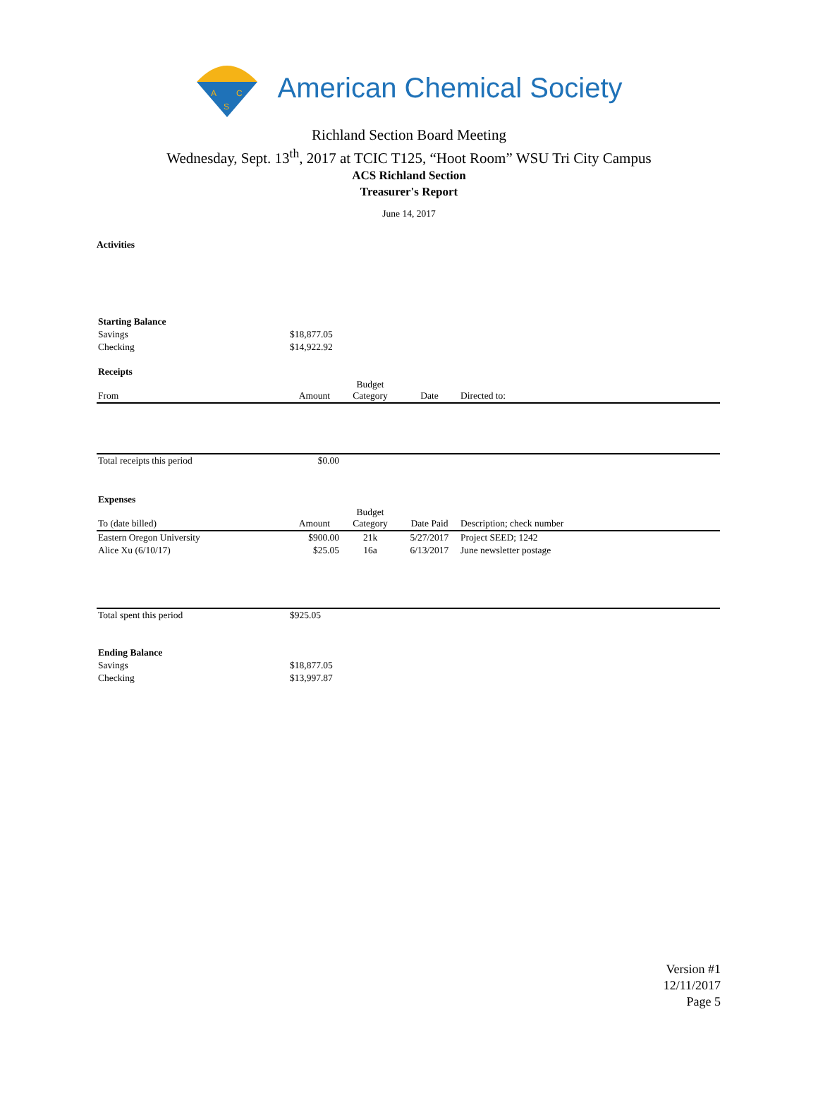A
C
S
American Chemical Society
Richland Section Board Meeting
Wednesday, Sept. 13<sup>th</sup>, 2017 at TCIC T125, “Hoot Room” WSU Tri City Campus
ACS Richland Section
Treasurer's Report
June 14, 2017
Activities
| Starting Balance | | | | |
| Savings | $18,877.05 | | | |
| Checking | $14,922.92 | | | |
| Receipts | | | | |
| From | Amount | Budget Category | Date | Directed to: |
| Total receipts this period | $0.00 | | | |
| Expenses | | | | |
| To (date billed) | Amount | Budget Category | Date Paid | Description; check number |
| Eastern Oregon University | $900.00 | 21k | 5/27/2017 | Project SEED; 1242 |
| Alice Xu (6/10/17) | $25.05 | 16a | 6/13/2017 | June newsletter postage |
| Total spent this period | $925.05 | | | |
| Ending Balance | | | | |
| Savings | $18,877.05 | | | |
| Checking | $13,997.87 | | | |
Version #1
12/11/2017
Page 5